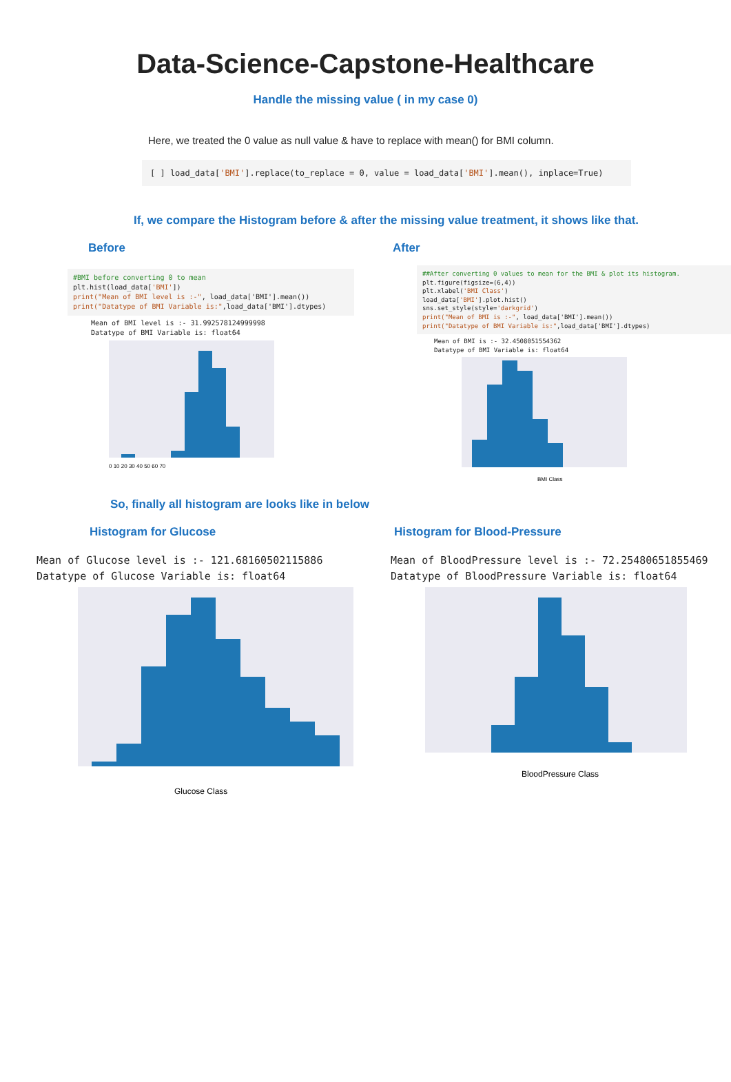Data-Science-Capstone-Healthcare
Handle the missing value ( in my case 0)
Here, we treated the 0 value as null value & have to replace with mean() for BMI column.
[ ] load_data['BMI'].replace(to_replace = 0, value = load_data['BMI'].mean(), inplace=True)
If, we compare the Histogram before & after the missing value treatment, it shows like that.
Before
#BMI before converting 0 to mean plt.hist(load_data['BMI']) print("Mean of BMI level is :-", load_data['BMI'].mean()) print("Datatype of BMI Variable is:",load_data['BMI'].dtypes)
Mean of BMI level is :- 31.992578124999998 Datatype of BMI Variable is: float64
0 10 20 30 40 50 60 70
After
##After converting 0 values to mean for the BMI & plot its histogram. plt.figure(figsize=(6,4)) plt.xlabel('BMI Class') load_data['BMI'].plot.hist() sns.set_style(style='darkgrid') print("Mean of BMI is :-", load_data['BMI'].mean()) print("Datatype of BMI Variable is:",load_data['BMI'].dtypes)
Mean of BMI is :- 32.4508051554362 Datatype of BMI Variable is: float64
BMI Class
So, finally all histogram are looks like in below
Histogram for Glucose
Mean of Glucose level is :- 121.68160502115886 Datatype of Glucose Variable is: float64
Glucose Class
Histogram for Blood-Pressure
Mean of BloodPressure level is :- 72.25480651855469 Datatype of BloodPressure Variable is: float64
BloodPressure Class